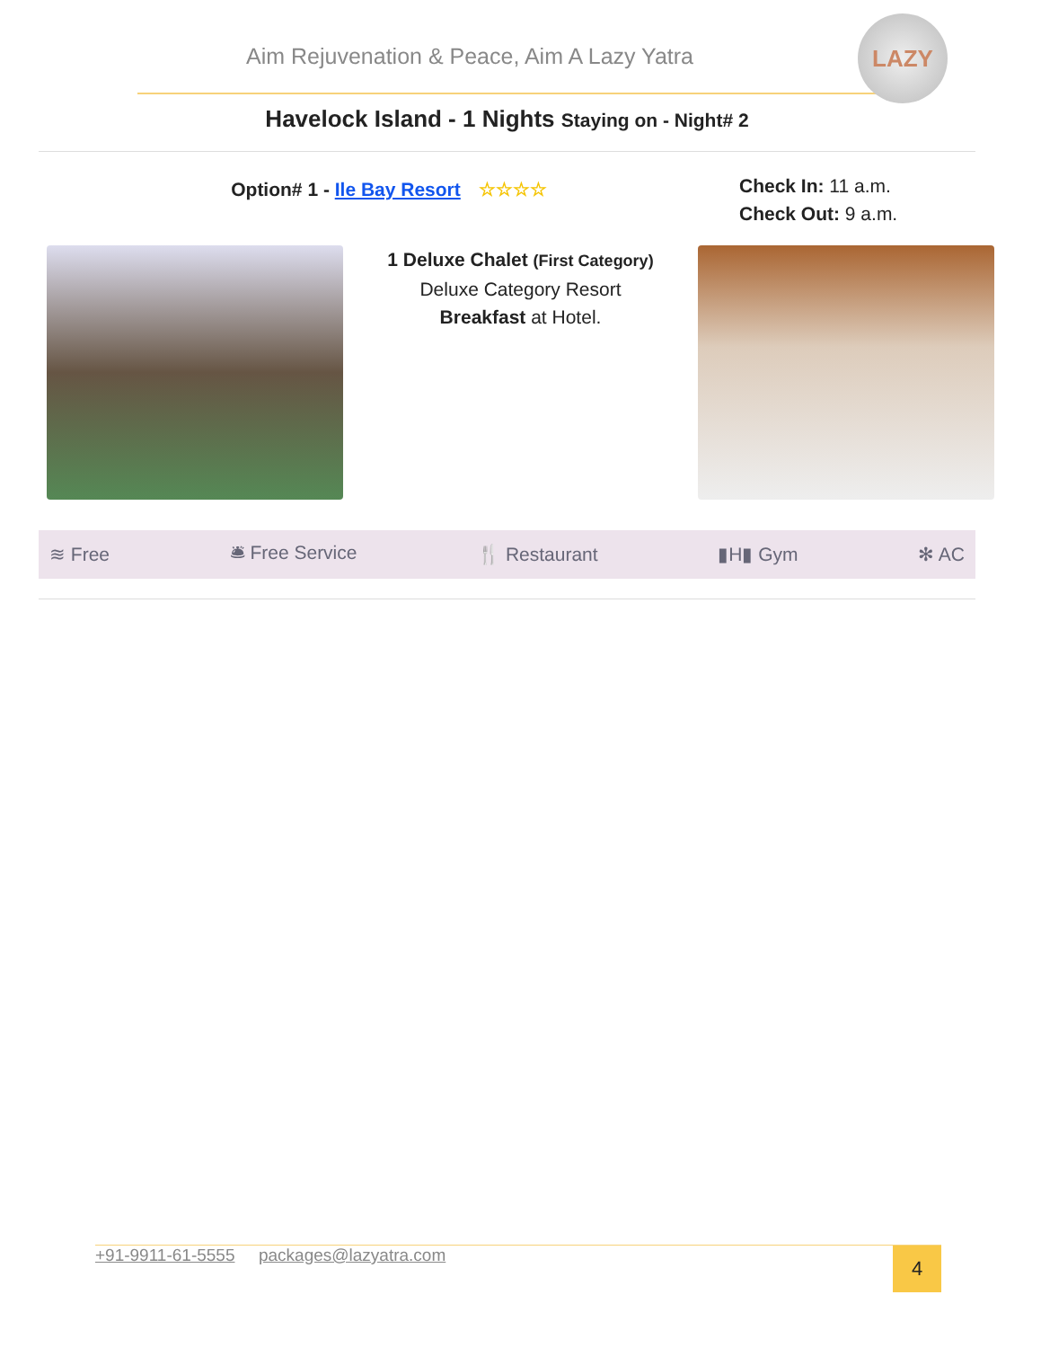Aim Rejuvenation & Peace, Aim A Lazy Yatra
LAZY
Havelock Island - 1 Nights Staying on - Night# 2
Option# 1 - Ile Bay Resort ☆☆☆☆
Check In: 11 a.m.
Check Out: 9 a.m.
1 Deluxe Chalet (First Category)
Deluxe Category Resort
Breakfast at Hotel.
≋ Free 🛎 Free Service 🍴 Restaurant ▮H▮ Gym ✻ AC
+91-9911-61-5555 packages@lazyatra.com
4